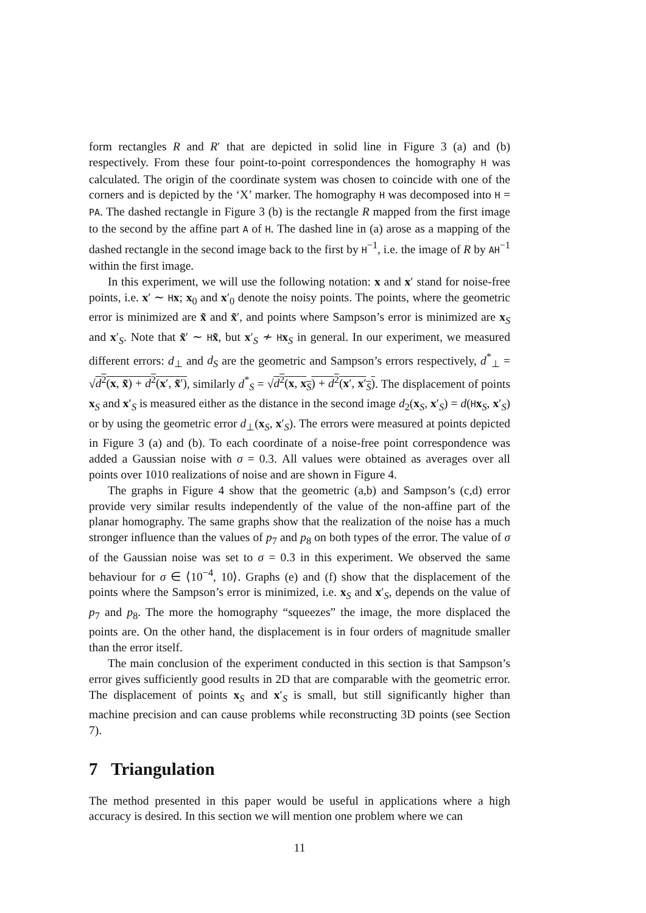form rectangles R and R′ that are depicted in solid line in Figure 3 (a) and (b) respectively. From these four point-to-point correspondences the homography H was calculated. The origin of the coordinate system was chosen to coincide with one of the corners and is depicted by the ‘X’ marker. The homography H was decomposed into H = PA. The dashed rectangle in Figure 3 (b) is the rectangle R mapped from the first image to the second by the affine part A of H. The dashed line in (a) arose as a mapping of the dashed rectangle in the second image back to the first by H<sup>−1</sup>, i.e. the image of R by AH<sup>−1</sup> within the first image.
In this experiment, we will use the following notation: x and x′ stand for noise-free points, i.e. x′ ∼ Hx; x<sub>0</sub> and x′<sub>0</sub> denote the noisy points. The points, where the geometric error is minimized are x̃ and x̃′, and points where Sampson’s error is minimized are x<sub>S</sub> and x′<sub>S</sub>. Note that x̃′ ∼ Hx̃, but x′<sub>S</sub> ≁ Hx<sub>S</sub> in general. In our experiment, we measured different errors: d<sub>⊥</sub> and d<sub>S</sub> are the geometric and Sampson’s errors respectively, d<sup>*</sup><sub>⊥</sub> = √d<sup>2</sup>(x, x̃) + d<sup>2</sup>(x′, x̃′), similarly d<sup>*</sup><sub>S</sub> = √d<sup>2</sup>(x, x<sub>S</sub>) + d<sup>2</sup>(x′, x′<sub>S</sub>). The displacement of points x<sub>S</sub> and x′<sub>S</sub> is measured either as the distance in the second image d<sub>2</sub>(x<sub>S</sub>, x′<sub>S</sub>) = d(Hx<sub>S</sub>, x′<sub>S</sub>) or by using the geometric error d<sub>⊥</sub>(x<sub>S</sub>, x′<sub>S</sub>). The errors were measured at points depicted in Figure 3 (a) and (b). To each coordinate of a noise-free point correspondence was added a Gaussian noise with σ = 0.3. All values were obtained as averages over all points over 1010 realizations of noise and are shown in Figure 4.
The graphs in Figure 4 show that the geometric (a,b) and Sampson’s (c,d) error provide very similar results independently of the value of the non-affine part of the planar homography. The same graphs show that the realization of the noise has a much stronger influence than the values of p<sub>7</sub> and p<sub>8</sub> on both types of the error. The value of σ of the Gaussian noise was set to σ = 0.3 in this experiment. We observed the same behaviour for σ ∈ ⟨10<sup>−4</sup>, 10⟩. Graphs (e) and (f) show that the displacement of the points where the Sampson’s error is minimized, i.e. x<sub>S</sub> and x′<sub>S</sub>, depends on the value of p<sub>7</sub> and p<sub>8</sub>. The more the homography “squeezes” the image, the more displaced the points are. On the other hand, the displacement is in four orders of magnitude smaller than the error itself.
The main conclusion of the experiment conducted in this section is that Sampson’s error gives sufficiently good results in 2D that are comparable with the geometric error. The displacement of points x<sub>S</sub> and x′<sub>S</sub> is small, but still significantly higher than machine precision and can cause problems while reconstructing 3D points (see Section 7).
7 Triangulation
The method presented in this paper would be useful in applications where a high accuracy is desired. In this section we will mention one problem where we can
11